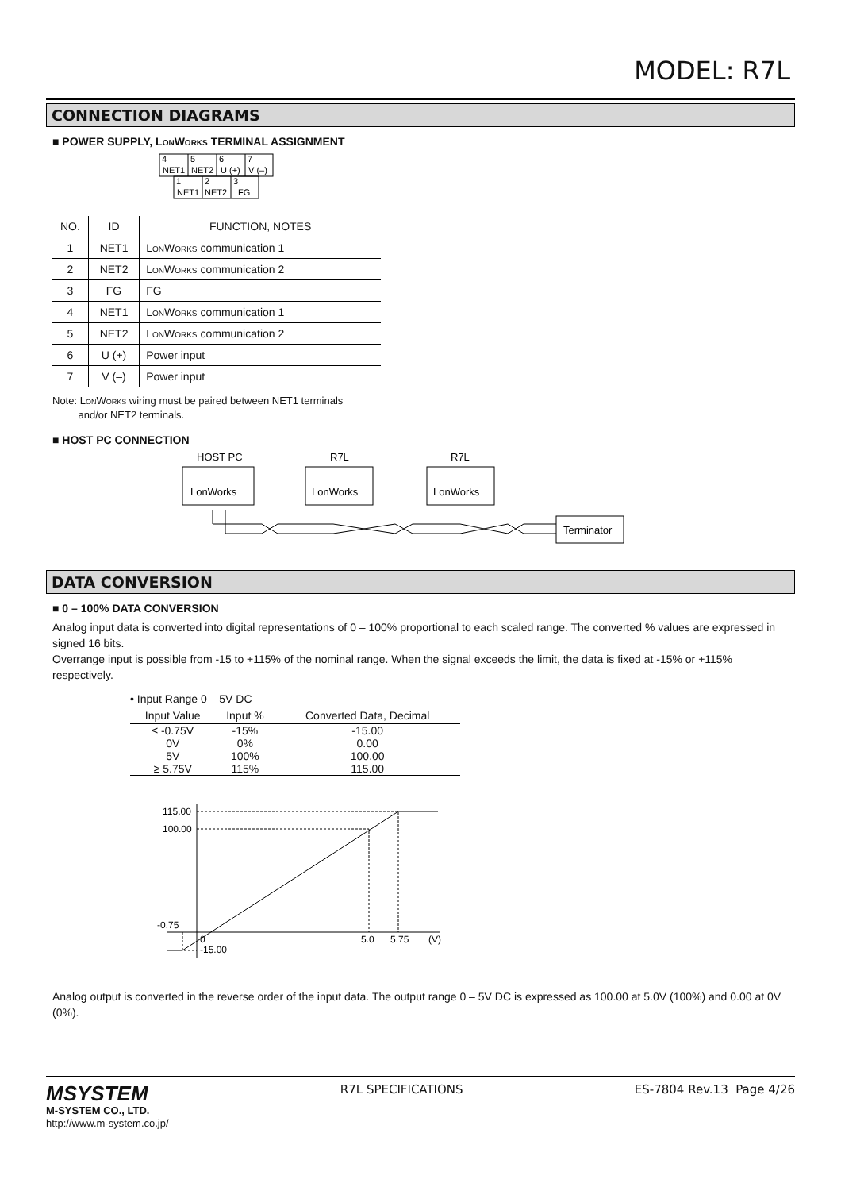MODEL: R7L
CONNECTION DIAGRAMS
■ POWER SUPPLY, Lon Works TERMINAL ASSIGNMENT
4
5
6
7
NET1
NET2
U (+)
V (–)
1
2
3
NET1
NET2
FG
| NO. | ID | FUNCTION, NOTES |
| --- | --- | --- |
| 1 | NET1 | L on W orks communication 1 |
| 2 | NET2 | L on W orks communication 2 |
| 3 | FG | FG |
| 4 | NET1 | L on W orks communication 1 |
| 5 | NET2 | L on W orks communication 2 |
| 6 | U (+) | Power input |
| 7 | V (–) | Power input |
Note: Lon Works wiring must be paired between NET1 terminals
and/or NET2 terminals.
■ HOST PC CONNECTION
HOST PC
R7L
R7L
LonWorks
LonWorks
LonWorks
Terminator
DATA CONVERSION
■ 0 – 100% DATA CONVERSION
Analog input data is converted into digital representations of 0 – 100% proportional to each scaled range. The converted % values are expressed in signed 16 bits.
Overrange input is possible from -15 to +115% of the nominal range. When the signal exceeds the limit, the data is fixed at -15% or +115% respectively.
• Input Range 0 – 5V DC
| Input Value | Input % | Converted Data, Decimal |
| --- | --- | --- |
| ≤ -0.75V | -15% | -15.00 |
| 0V | 0% | 0.00 |
| 5V | 100% | 100.00 |
| ≥ 5.75V | 115% | 115.00 |
115.00
100.00
-0.75
0
-15.00
5.0
5.75
(V)
Analog output is converted in the reverse order of the input data. The output range 0 – 5V DC is expressed as 100.00 at 5.0V (100%) and 0.00 at 0V (0%).
MSYSTEM
M-SYSTEM CO., LTD.
http://www.m-system.co.jp/
R7L SPECIFICATIONS ES-7804 Rev.13 Page 4/26